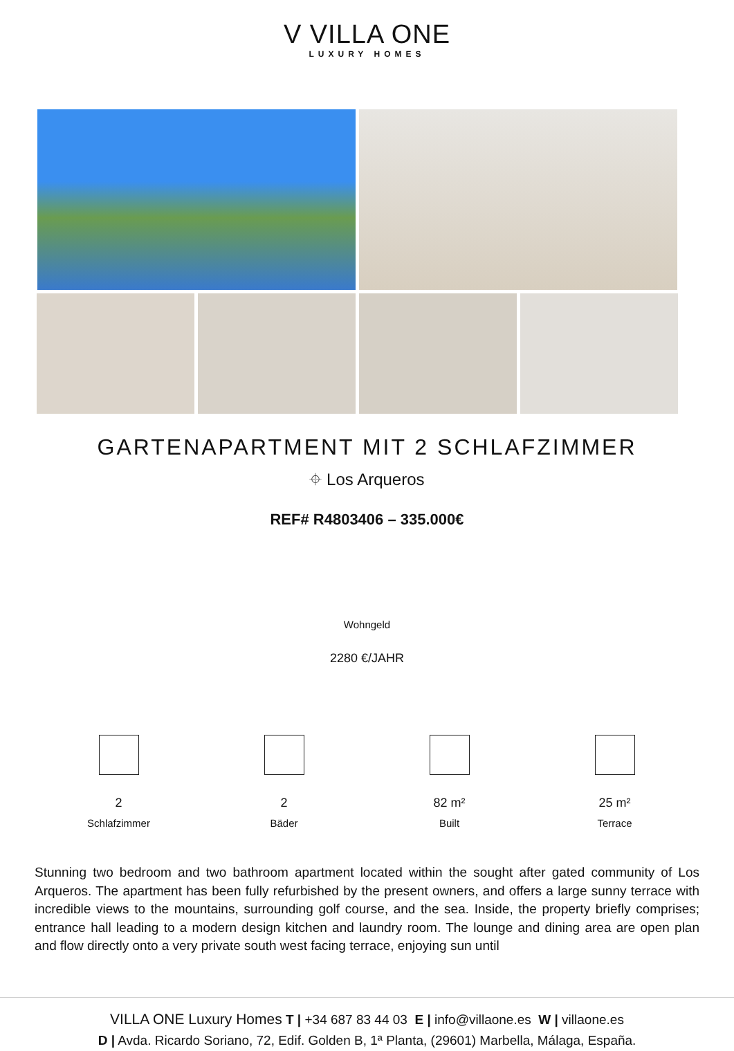V VILLA ONE
LUXURY HOMES
GARTENAPARTMENT MIT 2 SCHLAFZIMMER
⌖ Los Arqueros
REF# R4803406 – 335.000€
Wohngeld
2280 €/JAHR
2
Schlafzimmer
2
Bäder
82 m²
Built
25 m²
Terrace
Stunning two bedroom and two bathroom apartment located within the sought after gated community of Los Arqueros. The apartment has been fully refurbished by the present owners, and offers a large sunny terrace with incredible views to the mountains, surrounding golf course, and the sea. Inside, the property briefly comprises; entrance hall leading to a modern design kitchen and laundry room. The lounge and dining area are open plan and flow directly onto a very private south west facing terrace, enjoying sun until
VILLA ONE Luxury Homes T | +34 687 83 44 03 E | info@villaone.es W | villaone.es
D | Avda. Ricardo Soriano, 72, Edif. Golden B, 1ª Planta, (29601) Marbella, Málaga, España.